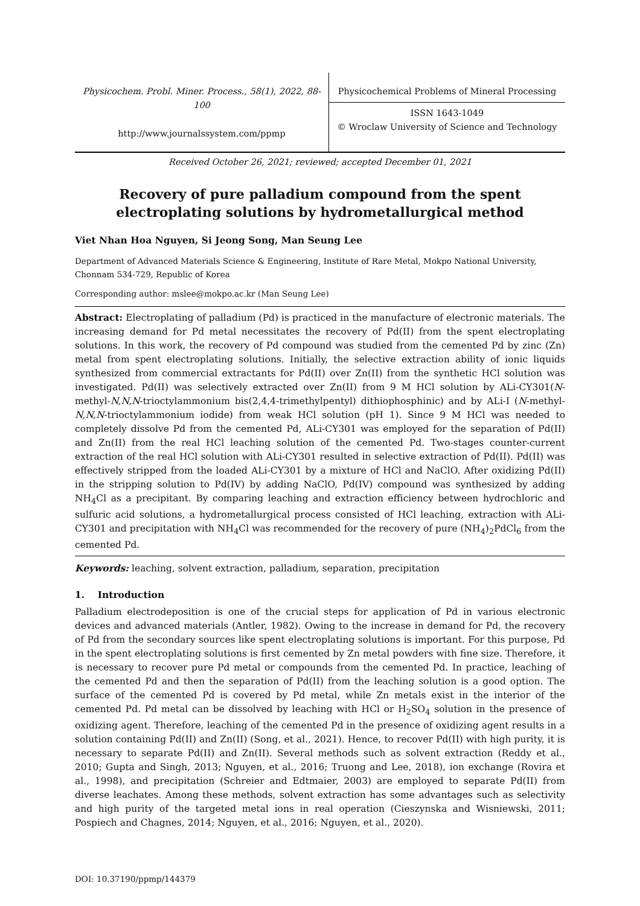Physicochem. Probl. Miner. Process., 58(1), 2022, 88-100
http://www.journalssystem.com/ppmp
Physicochemical Problems of Mineral Processing
ISSN 1643-1049
© Wroclaw University of Science and Technology
Received October 26, 2021; reviewed; accepted December 01, 2021
Recovery of pure palladium compound from the spent electroplating solutions by hydrometallurgical method
Viet Nhan Hoa Nguyen, Si Jeong Song, Man Seung Lee
Department of Advanced Materials Science & Engineering, Institute of Rare Metal, Mokpo National University, Chonnam 534-729, Republic of Korea
Corresponding author: mslee@mokpo.ac.kr (Man Seung Lee)
Abstract: Electroplating of palladium (Pd) is practiced in the manufacture of electronic materials. The increasing demand for Pd metal necessitates the recovery of Pd(II) from the spent electroplating solutions. In this work, the recovery of Pd compound was studied from the cemented Pd by zinc (Zn) metal from spent electroplating solutions. Initially, the selective extraction ability of ionic liquids synthesized from commercial extractants for Pd(II) over Zn(II) from the synthetic HCl solution was investigated. Pd(II) was selectively extracted over Zn(II) from 9 M HCl solution by ALi-CY301(N-methyl-N,N,N-trioctylammonium bis(2,4,4-trimethylpentyl) dithiophosphinic) and by ALi-I (N-methyl-N,N,N-trioctylammonium iodide) from weak HCl solution (pH 1). Since 9 M HCl was needed to completely dissolve Pd from the cemented Pd, ALi-CY301 was employed for the separation of Pd(II) and Zn(II) from the real HCl leaching solution of the cemented Pd. Two-stages counter-current extraction of the real HCl solution with ALi-CY301 resulted in selective extraction of Pd(II). Pd(II) was effectively stripped from the loaded ALi-CY301 by a mixture of HCl and NaClO. After oxidizing Pd(II) in the stripping solution to Pd(IV) by adding NaClO, Pd(IV) compound was synthesized by adding NH<sub>4</sub>Cl as a precipitant. By comparing leaching and extraction efficiency between hydrochloric and sulfuric acid solutions, a hydrometallurgical process consisted of HCl leaching, extraction with ALi-CY301 and precipitation with NH<sub>4</sub>Cl was recommended for the recovery of pure (NH<sub>4</sub>)<sub>2</sub>PdCl<sub>6</sub> from the cemented Pd.
Keywords: leaching, solvent extraction, palladium, separation, precipitation
1. Introduction
Palladium electrodeposition is one of the crucial steps for application of Pd in various electronic devices and advanced materials (Antler, 1982). Owing to the increase in demand for Pd, the recovery of Pd from the secondary sources like spent electroplating solutions is important. For this purpose, Pd in the spent electroplating solutions is first cemented by Zn metal powders with fine size. Therefore, it is necessary to recover pure Pd metal or compounds from the cemented Pd. In practice, leaching of the cemented Pd and then the separation of Pd(II) from the leaching solution is a good option. The surface of the cemented Pd is covered by Pd metal, while Zn metals exist in the interior of the cemented Pd. Pd metal can be dissolved by leaching with HCl or H<sub>2</sub>SO<sub>4</sub> solution in the presence of oxidizing agent. Therefore, leaching of the cemented Pd in the presence of oxidizing agent results in a solution containing Pd(II) and Zn(II) (Song, et al., 2021). Hence, to recover Pd(II) with high purity, it is necessary to separate Pd(II) and Zn(II). Several methods such as solvent extraction (Reddy et al., 2010; Gupta and Singh, 2013; Nguyen, et al., 2016; Truong and Lee, 2018), ion exchange (Rovira et al., 1998), and precipitation (Schreier and Edtmaier, 2003) are employed to separate Pd(II) from diverse leachates. Among these methods, solvent extraction has some advantages such as selectivity and high purity of the targeted metal ions in real operation (Cieszynska and Wisniewski, 2011; Pospiech and Chagnes, 2014; Nguyen, et al., 2016; Nguyen, et al., 2020).
DOI: 10.37190/ppmp/144379